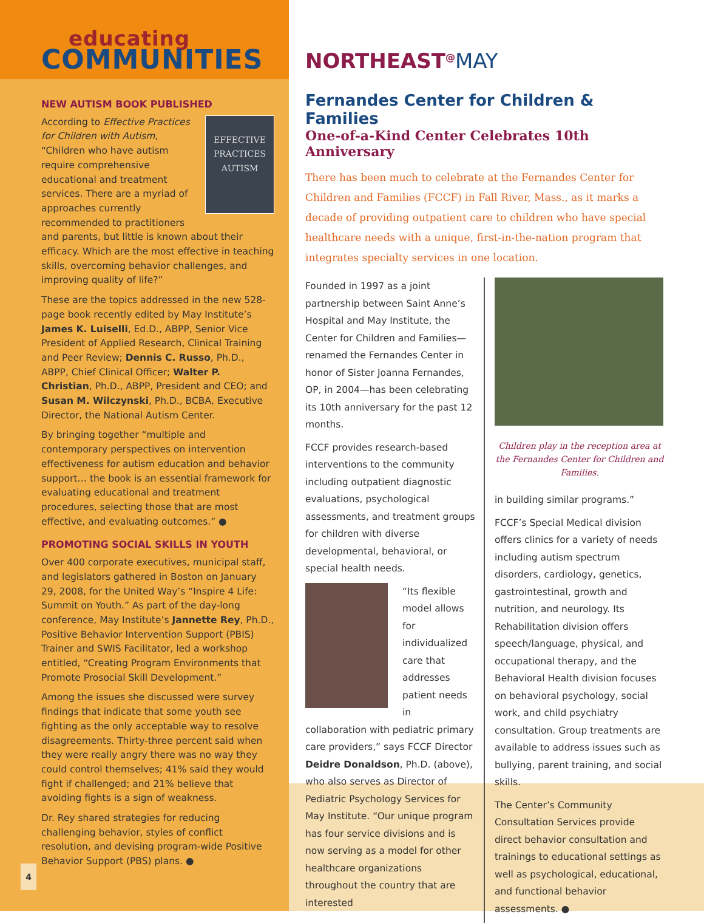educating
COMMUNITIES
NEW AUTISM BOOK PUBLISHED
EFFECTIVE PRACTICES
AUTISM
According to Effective Practices for Children with Autism, “Children who have autism require comprehensive educational and treatment services. There are a myriad of approaches currently recommended to practitioners and parents, but little is known about their efficacy. Which are the most effective in teaching skills, overcoming behavior challenges, and improving quality of life?”
These are the topics addressed in the new 528-page book recently edited by May Institute’s James K. Luiselli, Ed.D., ABPP, Senior Vice President of Applied Research, Clinical Training and Peer Review; Dennis C. Russo, Ph.D., ABPP, Chief Clinical Officer; Walter P. Christian, Ph.D., ABPP, President and CEO; and Susan M. Wilczynski, Ph.D., BCBA, Executive Director, the National Autism Center.
By bringing together “multiple and contemporary perspectives on intervention effectiveness for autism education and behavior support… the book is an essential framework for evaluating educational and treatment procedures, selecting those that are most effective, and evaluating outcomes.” ●
PROMOTING SOCIAL SKILLS IN YOUTH
Over 400 corporate executives, municipal staff, and legislators gathered in Boston on January 29, 2008, for the United Way’s “Inspire 4 Life: Summit on Youth.” As part of the day-long conference, May Institute’s Jannette Rey, Ph.D., Positive Behavior Intervention Support (PBIS) Trainer and SWIS Facilitator, led a workshop entitled, “Creating Program Environments that Promote Prosocial Skill Development.”
Among the issues she discussed were survey findings that indicate that some youth see fighting as the only acceptable way to resolve disagreements. Thirty-three percent said when they were really angry there was no way they could control themselves; 41% said they would fight if challenged; and 21% believe that avoiding fights is a sign of weakness.
Dr. Rey shared strategies for reducing challenging behavior, styles of conflict resolution, and devising program-wide Positive Behavior Support (PBS) plans. ●
4
NORTHEAST<sup>@</sup>MAY
Fernandes Center for Children & Families
One-of-a-Kind Center Celebrates 10th Anniversary
There has been much to celebrate at the Fernandes Center for Children and Families (FCCF) in Fall River, Mass., as it marks a decade of providing outpatient care to children who have special healthcare needs with a unique, first-in-the-nation program that integrates specialty services in one location.
Founded in 1997 as a joint partnership between Saint Anne’s Hospital and May Institute, the Center for Children and Families—renamed the Fernandes Center in honor of Sister Joanna Fernandes, OP, in 2004—has been celebrating its 10th anniversary for the past 12 months.
FCCF provides research-based interventions to the community including outpatient diagnostic evaluations, psychological assessments, and treatment groups for children with diverse developmental, behavioral, or special health needs.
“Its flexible model allows for individualized care that addresses patient needs in collaboration with pediatric primary care providers,” says FCCF Director Deidre Donaldson, Ph.D. (above), who also serves as Director of Pediatric Psychology Services for May Institute. “Our unique program has four service divisions and is now serving as a model for other healthcare organizations throughout the country that are interested
Children play in the reception area at the Fernandes Center for Children and Families.
in building similar programs.”
FCCF’s Special Medical division offers clinics for a variety of needs including autism spectrum disorders, cardiology, genetics, gastrointestinal, growth and nutrition, and neurology. Its Rehabilitation division offers speech/language, physical, and occupational therapy, and the Behavioral Health division focuses on behavioral psychology, social work, and child psychiatry consultation. Group treatments are available to address issues such as bullying, parent training, and social skills.
The Center’s Community Consultation Services provide direct behavior consultation and trainings to educational settings as well as psychological, educational, and functional behavior assessments. ●